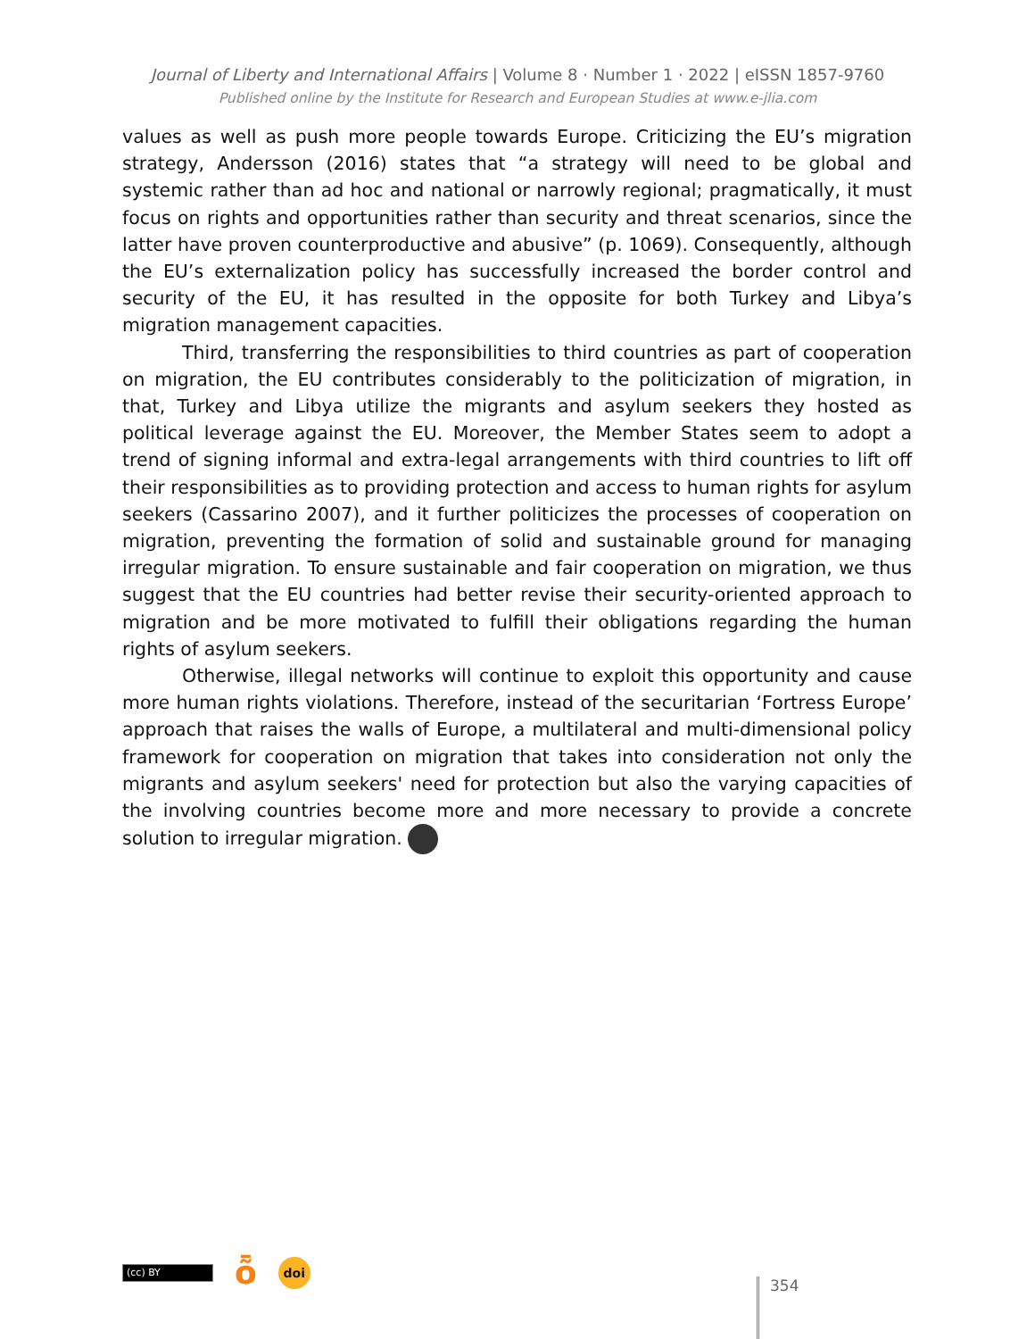Journal of Liberty and International Affairs | Volume 8 · Number 1 · 2022 | eISSN 1857-9760
Published online by the Institute for Research and European Studies at www.e-jlia.com
values as well as push more people towards Europe. Criticizing the EU’s migration strategy, Andersson (2016) states that “a strategy will need to be global and systemic rather than ad hoc and national or narrowly regional; pragmatically, it must focus on rights and opportunities rather than security and threat scenarios, since the latter have proven counterproductive and abusive” (p. 1069). Consequently, although the EU’s externalization policy has successfully increased the border control and security of the EU, it has resulted in the opposite for both Turkey and Libya’s migration management capacities.
Third, transferring the responsibilities to third countries as part of cooperation on migration, the EU contributes considerably to the politicization of migration, in that, Turkey and Libya utilize the migrants and asylum seekers they hosted as political leverage against the EU. Moreover, the Member States seem to adopt a trend of signing informal and extra-legal arrangements with third countries to lift off their responsibilities as to providing protection and access to human rights for asylum seekers (Cassarino 2007), and it further politicizes the processes of cooperation on migration, preventing the formation of solid and sustainable ground for managing irregular migration. To ensure sustainable and fair cooperation on migration, we thus suggest that the EU countries had better revise their security-oriented approach to migration and be more motivated to fulfill their obligations regarding the human rights of asylum seekers.
Otherwise, illegal networks will continue to exploit this opportunity and cause more human rights violations. Therefore, instead of the securitarian ‘Fortress Europe’ approach that raises the walls of Europe, a multilateral and multi-dimensional policy framework for cooperation on migration that takes into consideration not only the migrants and asylum seekers' need for protection but also the varying capacities of the involving countries become more and more necessary to provide a concrete solution to irregular migration.
(cc) BY
ȭ
doi
354